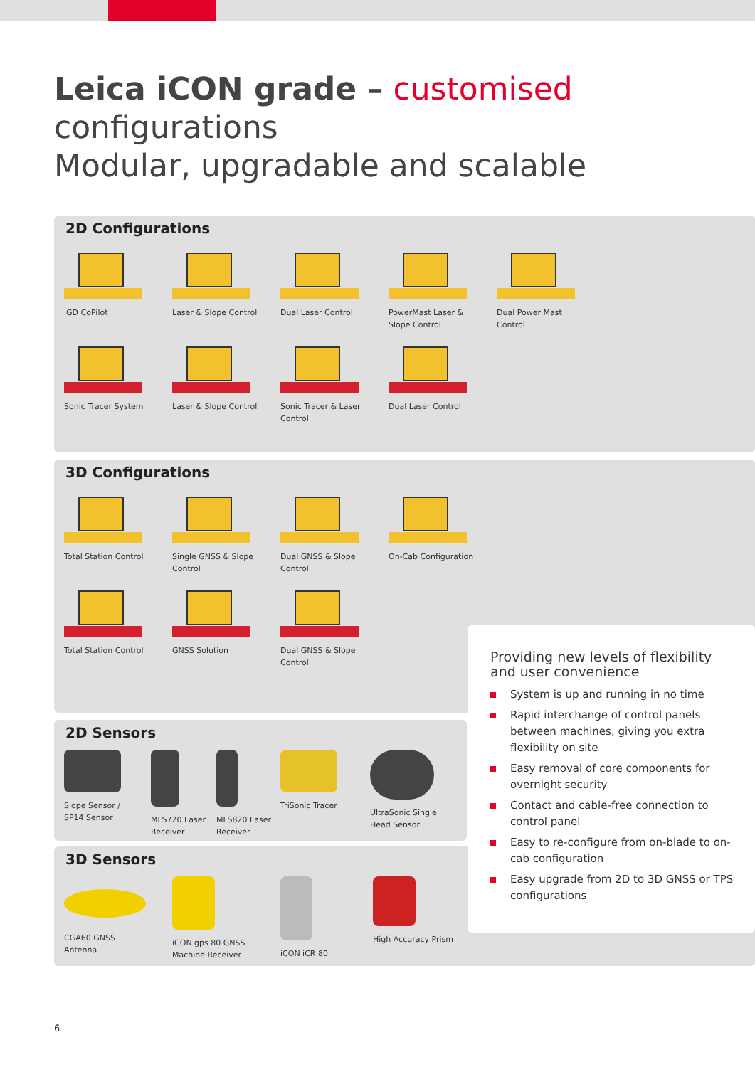Leica iCON grade – customised configurations
Modular, upgradable and scalable
2D Configurations
iGD CoPilot Laser & Slope Control Dual Laser Control PowerMast Laser &
Slope Control
Dual Power Mast
Control
Sonic Tracer System Laser & Slope Control Sonic Tracer & Laser Control
Dual Laser Control
3D Configurations
Total Station Control Single GNSS & Slope
Control
Dual GNSS & Slope
Control
On-Cab Configuration
Total Station Control GNSS Solution Dual GNSS & Slope
Control
2D Sensors
Slope Sensor /
SP14 Sensor
MLS720 Laser
Receiver
MLS820 Laser
Receiver
TriSonic Tracer UltraSonic Single
Head Sensor
3D Sensors
CGA60 GNSS
Antenna
iCON gps 80 GNSS
Machine Receiver
iCON iCR 80 High Accuracy Prism
Providing new levels of flexibility and user convenience
System is up and running in no time
Rapid interchange of control panels between machines, giving you extra flexibility on site
Easy removal of core components for overnight security
Contact and cable-free connection to control panel
Easy to re-configure from on-blade to on-cab configuration
Easy upgrade from 2D to 3D GNSS or TPS configurations
6